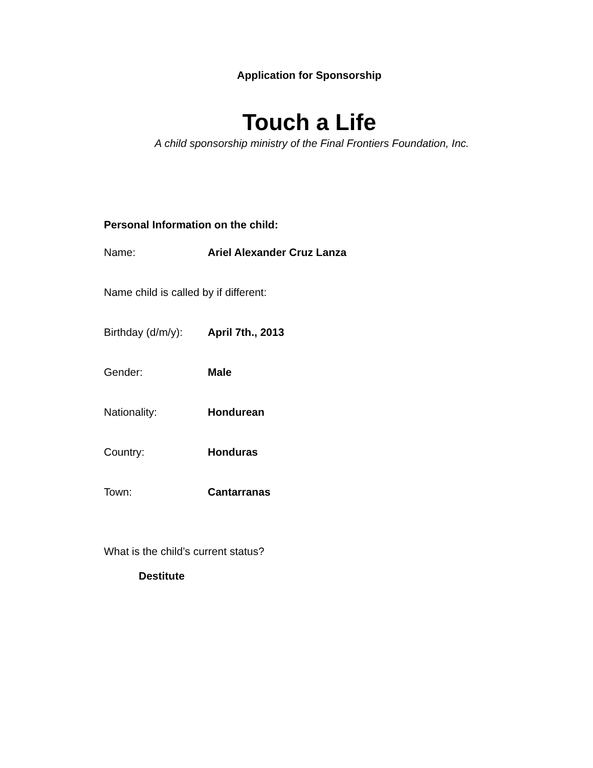Application for Sponsorship
Touch a Life
A child sponsorship ministry of the Final Frontiers Foundation, Inc.
Personal Information on the child:
Name: Ariel Alexander Cruz Lanza
Name child is called by if different:
Birthday (d/m/y): April 7th., 2013
Gender: Male
Nationality: Hondurean
Country: Honduras
Town: Cantarranas
What is the child’s current status?
Destitute